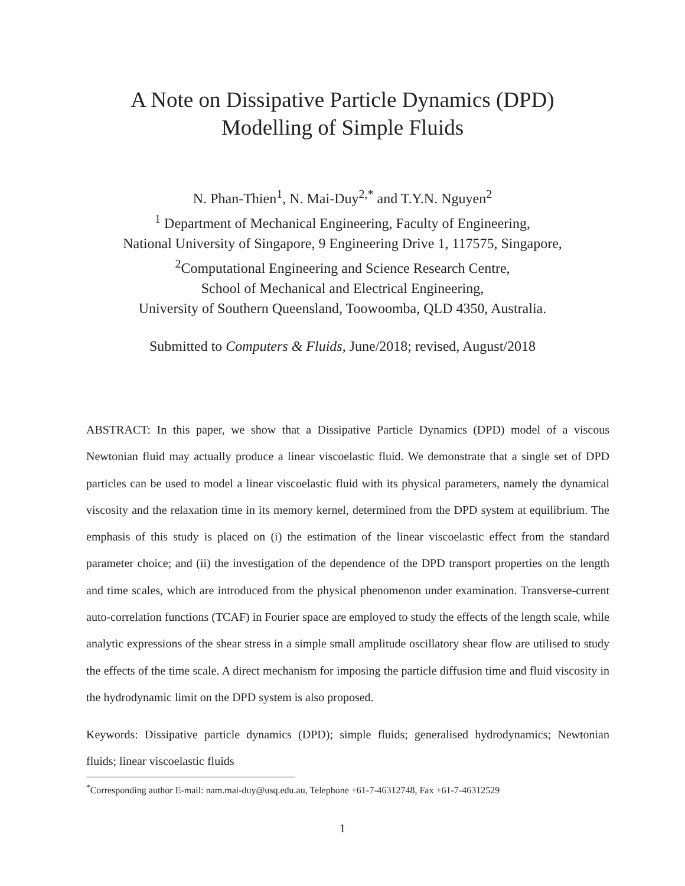A Note on Dissipative Particle Dynamics (DPD)
Modelling of Simple Fluids
N. Phan-Thien<sup>1</sup>, N. Mai-Duy<sup>2,*</sup> and T.Y.N. Nguyen<sup>2</sup>
<sup>1</sup> Department of Mechanical Engineering, Faculty of Engineering,
National University of Singapore, 9 Engineering Drive 1, 117575, Singapore,
<sup>2</sup> Computational Engineering and Science Research Centre,
School of Mechanical and Electrical Engineering,
University of Southern Queensland, Toowoomba, QLD 4350, Australia.
Submitted to Computers & Fluids, June/2018; revised, August/2018
ABSTRACT: In this paper, we show that a Dissipative Particle Dynamics (DPD) model of a viscous Newtonian fluid may actually produce a linear viscoelastic fluid. We demonstrate that a single set of DPD particles can be used to model a linear viscoelastic fluid with its physical parameters, namely the dynamical viscosity and the relaxation time in its memory kernel, determined from the DPD system at equilibrium. The emphasis of this study is placed on (i) the estimation of the linear viscoelastic effect from the standard parameter choice; and (ii) the investigation of the dependence of the DPD transport properties on the length and time scales, which are introduced from the physical phenomenon under examination. Transverse-current auto-correlation functions (TCAF) in Fourier space are employed to study the effects of the length scale, while analytic expressions of the shear stress in a simple small amplitude oscillatory shear flow are utilised to study the effects of the time scale. A direct mechanism for imposing the particle diffusion time and fluid viscosity in the hydrodynamic limit on the DPD system is also proposed.
Keywords: Dissipative particle dynamics (DPD); simple fluids; generalised hydrodynamics; Newtonian fluids; linear viscoelastic fluids
<sup>*</sup> Corresponding author E-mail: nam.mai-duy@usq.edu.au, Telephone +61-7-46312748, Fax +61-7-46312529
1